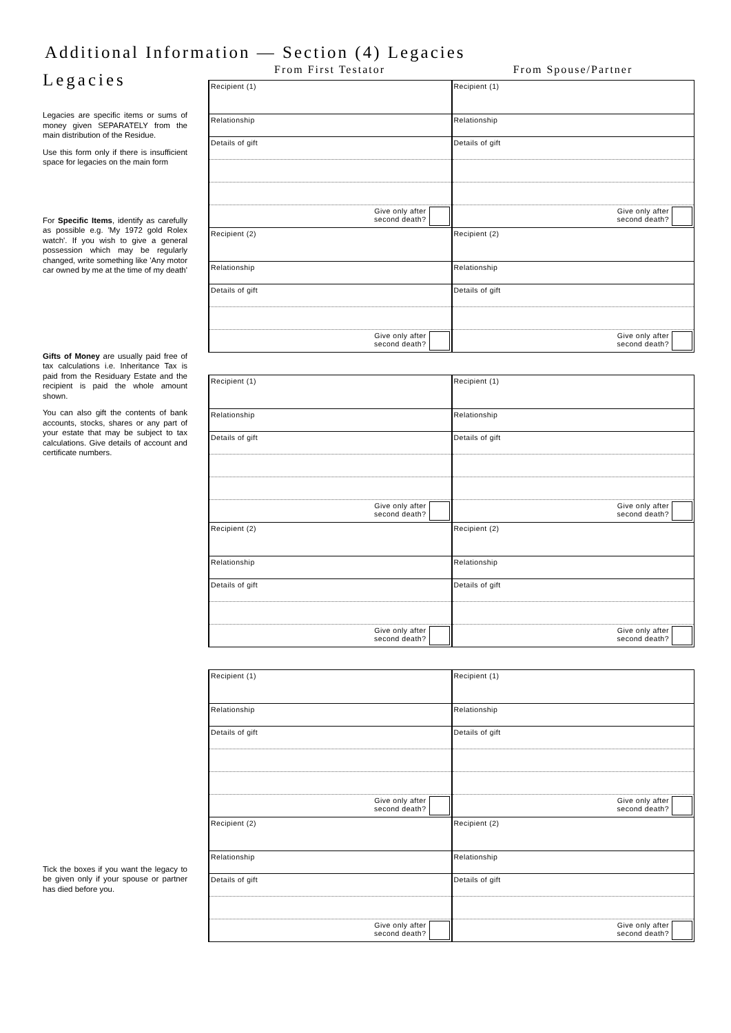Additional Information — Section (4) Legacies
Legacies
Legacies are specific items or sums of money given SEPARATELY from the main distribution of the Residue.
Use this form only if there is insufficient space for legacies on the main form
For Specific Items, identify as carefully as possible e.g. 'My 1972 gold Rolex watch'. If you wish to give a general possession which may be regularly changed, write something like 'Any motor car owned by me at the time of my death'
Gifts of Money are usually paid free of tax calculations i.e. Inheritance Tax is paid from the Residuary Estate and the recipient is paid the whole amount shown.
You can also gift the contents of bank accounts, stocks, shares or any part of your estate that may be subject to tax calculations. Give details of account and certificate numbers.
Tick the boxes if you want the legacy to be given only if your spouse or partner has died before you.
From First Testator From Spouse/Partner
| Recipient (1) | Recipient (1) |
| Relationship | Relationship |
| Details of gift | Details of gift |
| Give only after second death? | Give only after second death? |
| Recipient (2) | Recipient (2) |
| Relationship | Relationship |
| Details of gift | Details of gift |
| Give only after second death? | Give only after second death? |
| Recipient (1) | Recipient (1) |
| Relationship | Relationship |
| Details of gift | Details of gift |
| Give only after second death? | Give only after second death? |
| Recipient (2) | Recipient (2) |
| Relationship | Relationship |
| Details of gift | Details of gift |
| Give only after second death? | Give only after second death? |
| Recipient (1) | Recipient (1) |
| Relationship | Relationship |
| Details of gift | Details of gift |
| Give only after second death? | Give only after second death? |
| Recipient (2) | Recipient (2) |
| Relationship | Relationship |
| Details of gift | Details of gift |
| Give only after second death? | Give only after second death? |